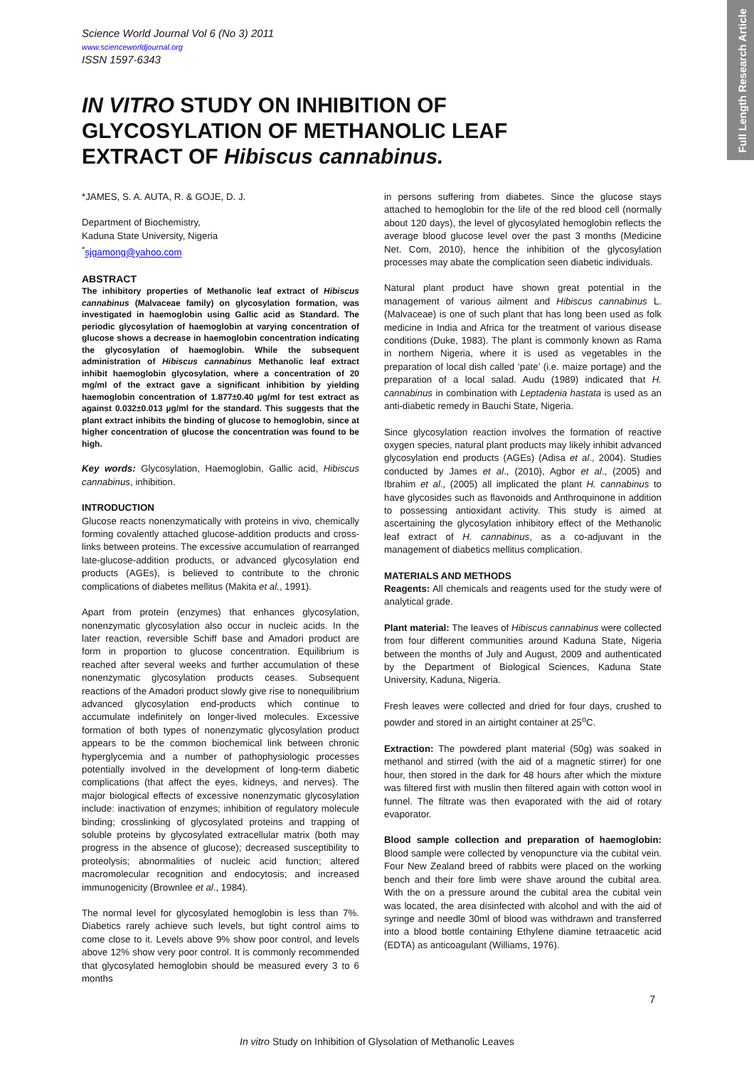Full Length Research Article
Science World Journal Vol 6 (No 3) 2011
www.scienceworldjournal.org
ISSN 1597-6343
IN VITRO STUDY ON INHIBITION OF GLYCOSYLATION OF METHANOLIC LEAF EXTRACT OF Hibiscus cannabinus.
*JAMES, S. A. AUTA, R. & GOJE, D. J.
Department of Biochemistry,
Kaduna State University, Nigeria
<sup>*</sup> sjgamong@yahoo.com
ABSTRACT
The inhibitory properties of Methanolic leaf extract of Hibiscus cannabinus (Malvaceae family) on glycosylation formation, was investigated in haemoglobin using Gallic acid as Standard. The periodic glycosylation of haemoglobin at varying concentration of glucose shows a decrease in haemoglobin concentration indicating the glycosylation of haemoglobin. While the subsequent administration of Hibiscus cannabinus Methanolic leaf extract inhibit haemoglobin glycosylation, where a concentration of 20 mg/ml of the extract gave a significant inhibition by yielding haemoglobin concentration of 1.877±0.40 µg/ml for test extract as against 0.032±0.013 µg/ml for the standard. This suggests that the plant extract inhibits the binding of glucose to hemoglobin, since at higher concentration of glucose the concentration was found to be high.
Key words: Glycosylation, Haemoglobin, Gallic acid, Hibiscus cannabinus, inhibition.
INTRODUCTION
Glucose reacts nonenzymatically with proteins in vivo, chemically forming covalently attached glucose-addition products and cross-links between proteins. The excessive accumulation of rearranged late-glucose-addition products, or advanced glycosylation end products (AGEs), is believed to contribute to the chronic complications of diabetes mellitus (Makita et al., 1991).
Apart from protein (enzymes) that enhances glycosylation, nonenzymatic glycosylation also occur in nucleic acids. In the later reaction, reversible Schiff base and Amadori product are form in proportion to glucose concentration. Equilibrium is reached after several weeks and further accumulation of these nonenzymatic glycosylation products ceases. Subsequent reactions of the Amadori product slowly give rise to nonequilibrium advanced glycosylation end-products which continue to accumulate indefinitely on longer-lived molecules. Excessive formation of both types of nonenzymatic glycosylation product appears to be the common biochemical link between chronic hyperglycemia and a number of pathophysiologic processes potentially involved in the development of long-term diabetic complications (that affect the eyes, kidneys, and nerves). The major biological effects of excessive nonenzymatic glycosylation include: inactivation of enzymes; inhibition of regulatory molecule binding; crosslinking of glycosylated proteins and trapping of soluble proteins by glycosylated extracellular matrix (both may progress in the absence of glucose); decreased susceptibility to proteolysis; abnormalities of nucleic acid function; altered macromolecular recognition and endocytosis; and increased immunogenicity (Brownlee et al., 1984).
The normal level for glycosylated hemoglobin is less than 7%. Diabetics rarely achieve such levels, but tight control aims to come close to it. Levels above 9% show poor control, and levels above 12% show very poor control. It is commonly recommended that glycosylated hemoglobin should be measured every 3 to 6 months
in persons suffering from diabetes. Since the glucose stays attached to hemoglobin for the life of the red blood cell (normally about 120 days), the level of glycosylated hemoglobin reflects the average blood glucose level over the past 3 months (Medicine Net. Com, 2010), hence the inhibition of the glycosylation processes may abate the complication seen diabetic individuals.
Natural plant product have shown great potential in the management of various ailment and Hibiscus cannabinus L. (Malvaceae) is one of such plant that has long been used as folk medicine in India and Africa for the treatment of various disease conditions (Duke, 1983). The plant is commonly known as Rama in northern Nigeria, where it is used as vegetables in the preparation of local dish called ‘pate’ (i.e. maize portage) and the preparation of a local salad. Audu (1989) indicated that H. cannabinus in combination with Leptadenia hastata is used as an anti-diabetic remedy in Bauchi State, Nigeria.
Since glycosylation reaction involves the formation of reactive oxygen species, natural plant products may likely inhibit advanced glycosylation end products (AGEs) (Adisa et al., 2004). Studies conducted by James et al., (2010), Agbor et al., (2005) and Ibrahim et al., (2005) all implicated the plant H. cannabinus to have glycosides such as flavonoids and Anthroquinone in addition to possessing antioxidant activity. This study is aimed at ascertaining the glycosylation inhibitory effect of the Methanolic leaf extract of H. cannabinus, as a co-adjuvant in the management of diabetics mellitus complication.
MATERIALS AND METHODS
Reagents: All chemicals and reagents used for the study were of analytical grade.
Plant material: The leaves of Hibiscus cannabinus were collected from four different communities around Kaduna State, Nigeria between the months of July and August, 2009 and authenticated by the Department of Biological Sciences, Kaduna State University, Kaduna, Nigeria.
Fresh leaves were collected and dried for four days, crushed to powder and stored in an airtight container at 25<sup>o</sup>C.
Extraction: The powdered plant material (50g) was soaked in methanol and stirred (with the aid of a magnetic stirrer) for one hour, then stored in the dark for 48 hours after which the mixture was filtered first with muslin then filtered again with cotton wool in funnel. The filtrate was then evaporated with the aid of rotary evaporator.
Blood sample collection and preparation of haemoglobin: Blood sample were collected by venopuncture via the cubital vein. Four New Zealand breed of rabbits were placed on the working bench and their fore limb were shave around the cubital area. With the on a pressure around the cubital area the cubital vein was located, the area disinfected with alcohol and with the aid of syringe and needle 30ml of blood was withdrawn and transferred into a blood bottle containing Ethylene diamine tetraacetic acid (EDTA) as anticoagulant (Williams, 1976).
7
In vitro Study on Inhibition of Glysolation of Methanolic Leaves